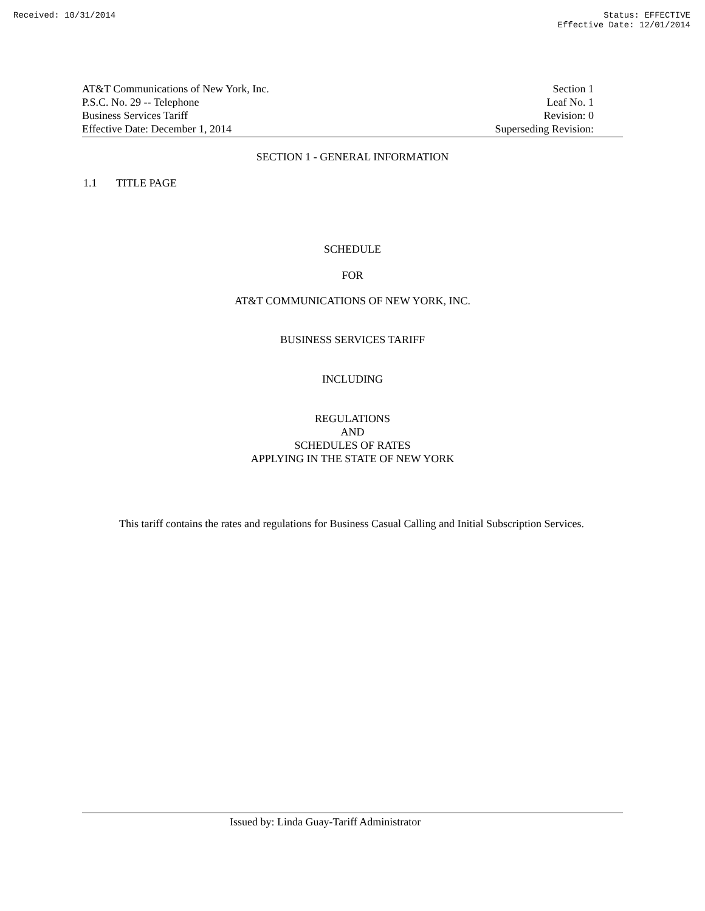Received: 10/31/2014 Status: EFFECTIVE
Effective Date: 12/01/2014
AT&T Communications of New York, Inc.
P.S.C. No. 29 -- Telephone
Business Services Tariff
Effective Date: December 1, 2014
Section 1
Leaf No. 1
Revision: 0
Superseding Revision:
SECTION 1 - GENERAL INFORMATION
1.1 TITLE PAGE
SCHEDULE
FOR
AT&T COMMUNICATIONS OF NEW YORK, INC.
BUSINESS SERVICES TARIFF
INCLUDING
REGULATIONS
AND
SCHEDULES OF RATES
APPLYING IN THE STATE OF NEW YORK
This tariff contains the rates and regulations for Business Casual Calling and Initial Subscription Services.
Issued by: Linda Guay-Tariff Administrator